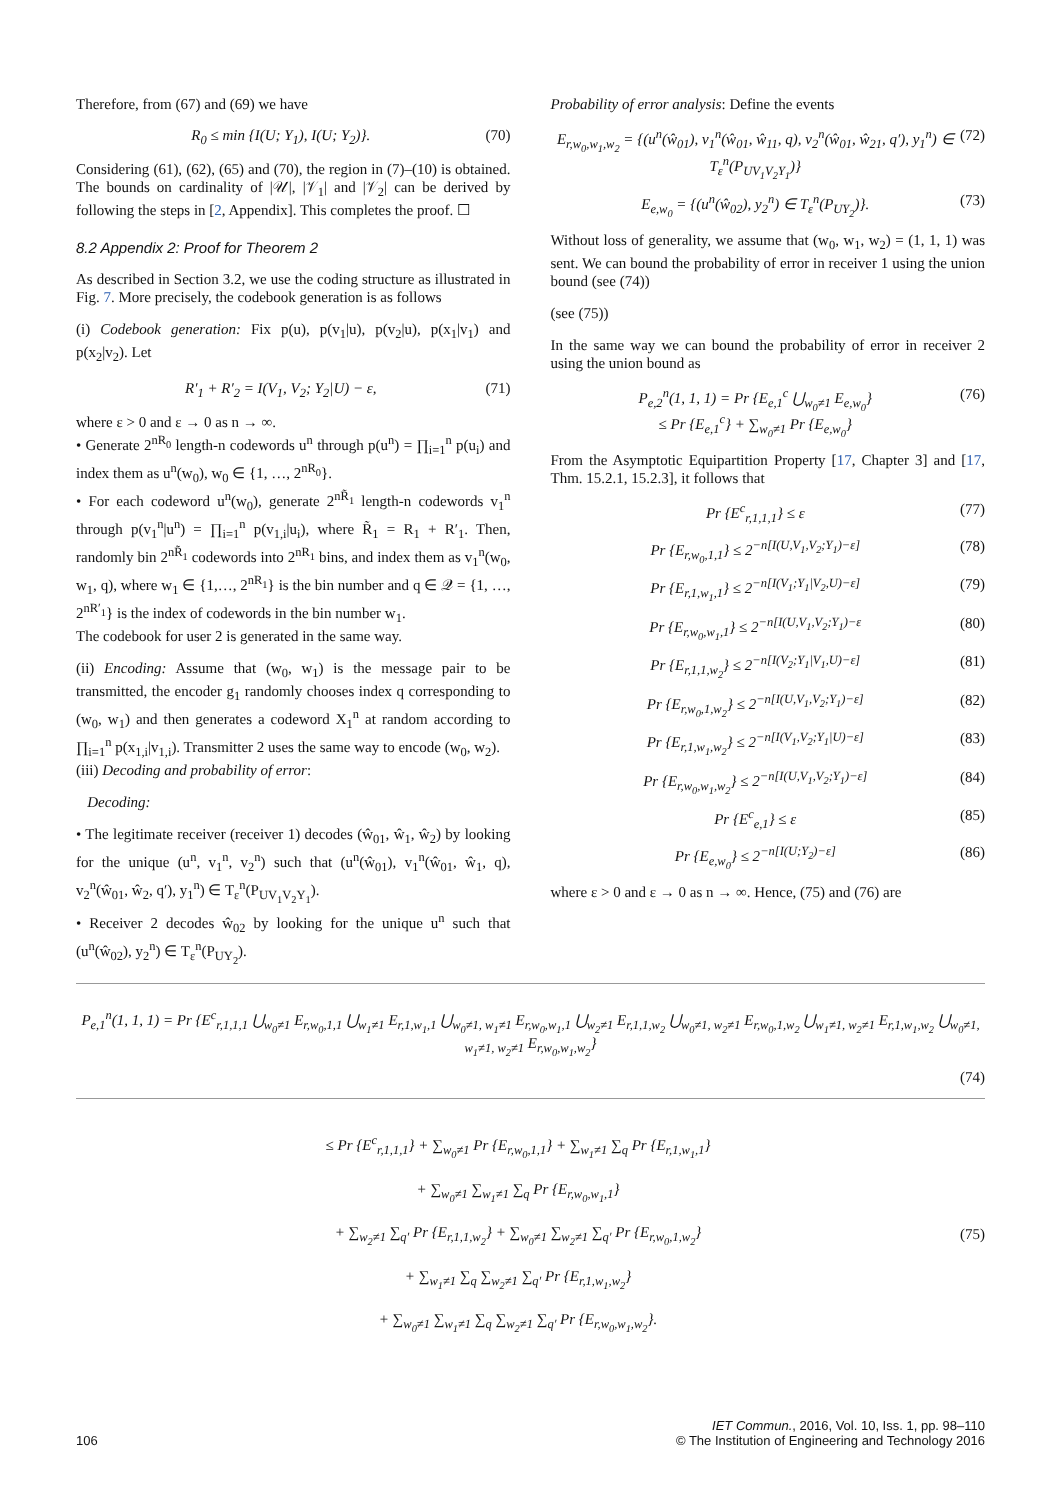Therefore, from (67) and (69) we have
R<sub>0</sub> ≤ min {I(U; Y<sub>1</sub>), I(U; Y<sub>2</sub>)}. (70)
Considering (61), (62), (65) and (70), the region in (7)–(10) is obtained. The bounds on cardinality of |𝒰|, |𝒱<sub>1</sub>| and |𝒱<sub>2</sub>| can be derived by following the steps in [2, Appendix]. This completes the proof. ☐
8.2 Appendix 2: Proof for Theorem 2
As described in Section 3.2, we use the coding structure as illustrated in Fig. 7. More precisely, the codebook generation is as follows
(i) Codebook generation: Fix p(u), p(v<sub>1</sub>|u), p(v<sub>2</sub>|u), p(x<sub>1</sub>|v<sub>1</sub>) and p(x<sub>2</sub>|v<sub>2</sub>). Let
R′<sub>1</sub> + R′<sub>2</sub> = I(V<sub>1</sub>, V<sub>2</sub>; Y<sub>2</sub>|U) − ε, (71)
where ε > 0 and ε → 0 as n → ∞.
• Generate 2<sup>nR<sub>0</sub></sup> length-n codewords u<sup>n</sup> through p(u<sup>n</sup>) = ∏<sub>i=1</sub><sup>n</sup> p(u<sub>i</sub>) and index them as u<sup>n</sup>(w<sub>0</sub>), w<sub>0</sub> ∈ {1, …, 2<sup>nR<sub>0</sub></sup>}.
• For each codeword u<sup>n</sup>(w<sub>0</sub>), generate 2<sup>nR̃<sub>1</sub></sup> length-n codewords v<sub>1</sub><sup>n</sup> through p(v<sub>1</sub><sup>n</sup>|u<sup>n</sup>) = ∏<sub>i=1</sub><sup>n</sup> p(v<sub>1,i</sub>|u<sub>i</sub>), where R̃<sub>1</sub> = R<sub>1</sub> + R′<sub>1</sub>. Then, randomly bin 2<sup>nR̃<sub>1</sub></sup> codewords into 2<sup>nR<sub>1</sub></sup> bins, and index them as v<sub>1</sub><sup>n</sup>(w<sub>0</sub>, w<sub>1</sub>, q), where w<sub>1</sub> ∈ {1,…, 2<sup>nR<sub>1</sub></sup>} is the bin number and q ∈ 𝒬 = {1, …, 2<sup>nR′<sub>1</sub></sup>} is the index of codewords in the bin number w<sub>1</sub>.
The codebook for user 2 is generated in the same way.
(ii) Encoding: Assume that (w<sub>0</sub>, w<sub>1</sub>) is the message pair to be transmitted, the encoder g<sub>1</sub> randomly chooses index q corresponding to (w<sub>0</sub>, w<sub>1</sub>) and then generates a codeword X<sub>1</sub><sup>n</sup> at random according to ∏<sub>i=1</sub><sup>n</sup> p(x<sub>1,i</sub>|v<sub>1,i</sub>). Transmitter 2 uses the same way to encode (w<sub>0</sub>, w<sub>2</sub>).
(iii) Decoding and probability of error:
Decoding:
• The legitimate receiver (receiver 1) decodes (ŵ<sub>01</sub>, ŵ<sub>1</sub>, ŵ<sub>2</sub>) by looking for the unique (u<sup>n</sup>, v<sub>1</sub><sup>n</sup>, v<sub>2</sub><sup>n</sup>) such that (u<sup>n</sup>(ŵ<sub>01</sub>), v<sub>1</sub><sup>n</sup>(ŵ<sub>01</sub>, ŵ<sub>1</sub>, q), v<sub>2</sub><sup>n</sup>(ŵ<sub>01</sub>, ŵ<sub>2</sub>, q′), y<sub>1</sub><sup>n</sup>) ∈ T<sub>ε</sub><sup>n</sup>(P<sub>UV<sub>1</sub>V<sub>2</sub>Y<sub>1</sub></sub>).
• Receiver 2 decodes ŵ<sub>02</sub> by looking for the unique u<sup>n</sup> such that (u<sup>n</sup>(ŵ<sub>02</sub>), y<sub>2</sub><sup>n</sup>) ∈ T<sub>ε</sub><sup>n</sup>(P<sub>UY<sub>2</sub></sub>).
Probability of error analysis: Define the events
E<sub>r,w<sub>0</sub>,w<sub>1</sub>,w<sub>2</sub></sub> = {(u<sup>n</sup>(ŵ<sub>01</sub>), v<sub>1</sub><sup>n</sup>(ŵ<sub>01</sub>, ŵ<sub>11</sub>, q), v<sub>2</sub><sup>n</sup>(ŵ<sub>01</sub>, ŵ<sub>21</sub>, q′), y<sub>1</sub><sup>n</sup>) ∈ T<sub>ε</sub><sup>n</sup>(P<sub>UV<sub>1</sub>V<sub>2</sub>Y<sub>1</sub></sub>)} (72)
E<sub>e,w<sub>0</sub></sub> = {(u<sup>n</sup>(ŵ<sub>02</sub>), y<sub>2</sub><sup>n</sup>) ∈ T<sub>ε</sub><sup>n</sup>(P<sub>UY<sub>2</sub></sub>)}. (73)
Without loss of generality, we assume that (w<sub>0</sub>, w<sub>1</sub>, w<sub>2</sub>) = (1, 1, 1) was sent. We can bound the probability of error in receiver 1 using the union bound (see (74))
(see (75))
In the same way we can bound the probability of error in receiver 2 using the union bound as
P<sub>e,2</sub><sup>n</sup>(1, 1, 1) = Pr {E<sub>e,1</sub><sup>c</sup> ⋃<sub>w<sub>0</sub>≠1</sub> E<sub>e,w<sub>0</sub></sub>}
≤ Pr {E<sub>e,1</sub><sup>c</sup>} + ∑<sub>w<sub>0</sub>≠1</sub> Pr {E<sub>e,w<sub>0</sub></sub>} (76)
From the Asymptotic Equipartition Property [17, Chapter 3] and [17, Thm. 15.2.1, 15.2.3], it follows that
Pr {E<sup>c</sup><sub>r,1,1,1</sub>} ≤ ε (77)
Pr {E<sub>r,w<sub>0</sub>,1,1</sub>} ≤ 2<sup>−n[I(U,V<sub>1</sub>,V<sub>2</sub>;Y<sub>1</sub>)−ε]</sup> (78)
Pr {E<sub>r,1,w<sub>1</sub>,1</sub>} ≤ 2<sup>−n[I(V<sub>1</sub>;Y<sub>1</sub>|V<sub>2</sub>,U)−ε]</sup> (79)
Pr {E<sub>r,w<sub>0</sub>,w<sub>1</sub>,1</sub>} ≤ 2<sup>−n[I(U,V<sub>1</sub>,V<sub>2</sub>;Y<sub>1</sub>)−ε</sup> (80)
Pr {E<sub>r,1,1,w<sub>2</sub></sub>} ≤ 2<sup>−n[I(V<sub>2</sub>;Y<sub>1</sub>|V<sub>1</sub>,U)−ε]</sup> (81)
Pr {E<sub>r,w<sub>0</sub>,1,w<sub>2</sub></sub>} ≤ 2<sup>−n[I(U,V<sub>1</sub>,V<sub>2</sub>;Y<sub>1</sub>)−ε]</sup> (82)
Pr {E<sub>r,1,w<sub>1</sub>,w<sub>2</sub></sub>} ≤ 2<sup>−n[I(V<sub>1</sub>,V<sub>2</sub>;Y<sub>1</sub>|U)−ε]</sup> (83)
Pr {E<sub>r,w<sub>0</sub>,w<sub>1</sub>,w<sub>2</sub></sub>} ≤ 2<sup>−n[I(U,V<sub>1</sub>,V<sub>2</sub>;Y<sub>1</sub>)−ε]</sup> (84)
Pr {E<sup>c</sup><sub>e,1</sub>} ≤ ε (85)
Pr {E<sub>e,w<sub>0</sub></sub>} ≤ 2<sup>−n[I(U;Y<sub>2</sub>)−ε]</sup> (86)
where ε > 0 and ε → 0 as n → ∞. Hence, (75) and (76) are
P<sub>e,1</sub><sup>n</sup>(1, 1, 1) = Pr {E<sup>c</sup><sub>r,1,1,1</sub> ⋃<sub>w<sub>0</sub>≠1</sub> E<sub>r,w<sub>0</sub>,1,1</sub> ⋃<sub>w<sub>1</sub>≠1</sub> E<sub>r,1,w<sub>1</sub>,1</sub> ⋃<sub>w<sub>0</sub>≠1, w<sub>1</sub>≠1</sub> E<sub>r,w<sub>0</sub>,w<sub>1</sub>,1</sub> ⋃<sub>w<sub>2</sub>≠1</sub> E<sub>r,1,1,w<sub>2</sub></sub> ⋃<sub>w<sub>0</sub>≠1, w<sub>2</sub>≠1</sub> E<sub>r,w<sub>0</sub>,1,w<sub>2</sub></sub> ⋃<sub>w<sub>1</sub>≠1, w<sub>2</sub>≠1</sub> E<sub>r,1,w<sub>1</sub>,w<sub>2</sub></sub> ⋃<sub>w<sub>0</sub>≠1, w<sub>1</sub>≠1, w<sub>2</sub>≠1</sub> E<sub>r,w<sub>0</sub>,w<sub>1</sub>,w<sub>2</sub></sub>}
(74)
≤ Pr {E<sup>c</sup><sub>r,1,1,1</sub>} + ∑<sub>w<sub>0</sub>≠1</sub> Pr {E<sub>r,w<sub>0</sub>,1,1</sub>} + ∑<sub>w<sub>1</sub>≠1</sub> ∑<sub>q</sub> Pr {E<sub>r,1,w<sub>1</sub>,1</sub>}
+ ∑<sub>w<sub>0</sub>≠1</sub> ∑<sub>w<sub>1</sub>≠1</sub> ∑<sub>q</sub> Pr {E<sub>r,w<sub>0</sub>,w<sub>1</sub>,1</sub>}
+ ∑<sub>w<sub>2</sub>≠1</sub> ∑<sub>q′</sub> Pr {E<sub>r,1,1,w<sub>2</sub></sub>} + ∑<sub>w<sub>0</sub>≠1</sub> ∑<sub>w<sub>2</sub>≠1</sub> ∑<sub>q′</sub> Pr {E<sub>r,w<sub>0</sub>,1,w<sub>2</sub></sub>}
+ ∑<sub>w<sub>1</sub>≠1</sub> ∑<sub>q</sub> ∑<sub>w<sub>2</sub>≠1</sub> ∑<sub>q′</sub> Pr {E<sub>r,1,w<sub>1</sub>,w<sub>2</sub></sub>}
+ ∑<sub>w<sub>0</sub>≠1</sub> ∑<sub>w<sub>1</sub>≠1</sub> ∑<sub>q</sub> ∑<sub>w<sub>2</sub>≠1</sub> ∑<sub>q′</sub> Pr {E<sub>r,w<sub>0</sub>,w<sub>1</sub>,w<sub>2</sub></sub>}. (75)
106 IET Commun., 2016, Vol. 10, Iss. 1, pp. 98–110
© The Institution of Engineering and Technology 2016